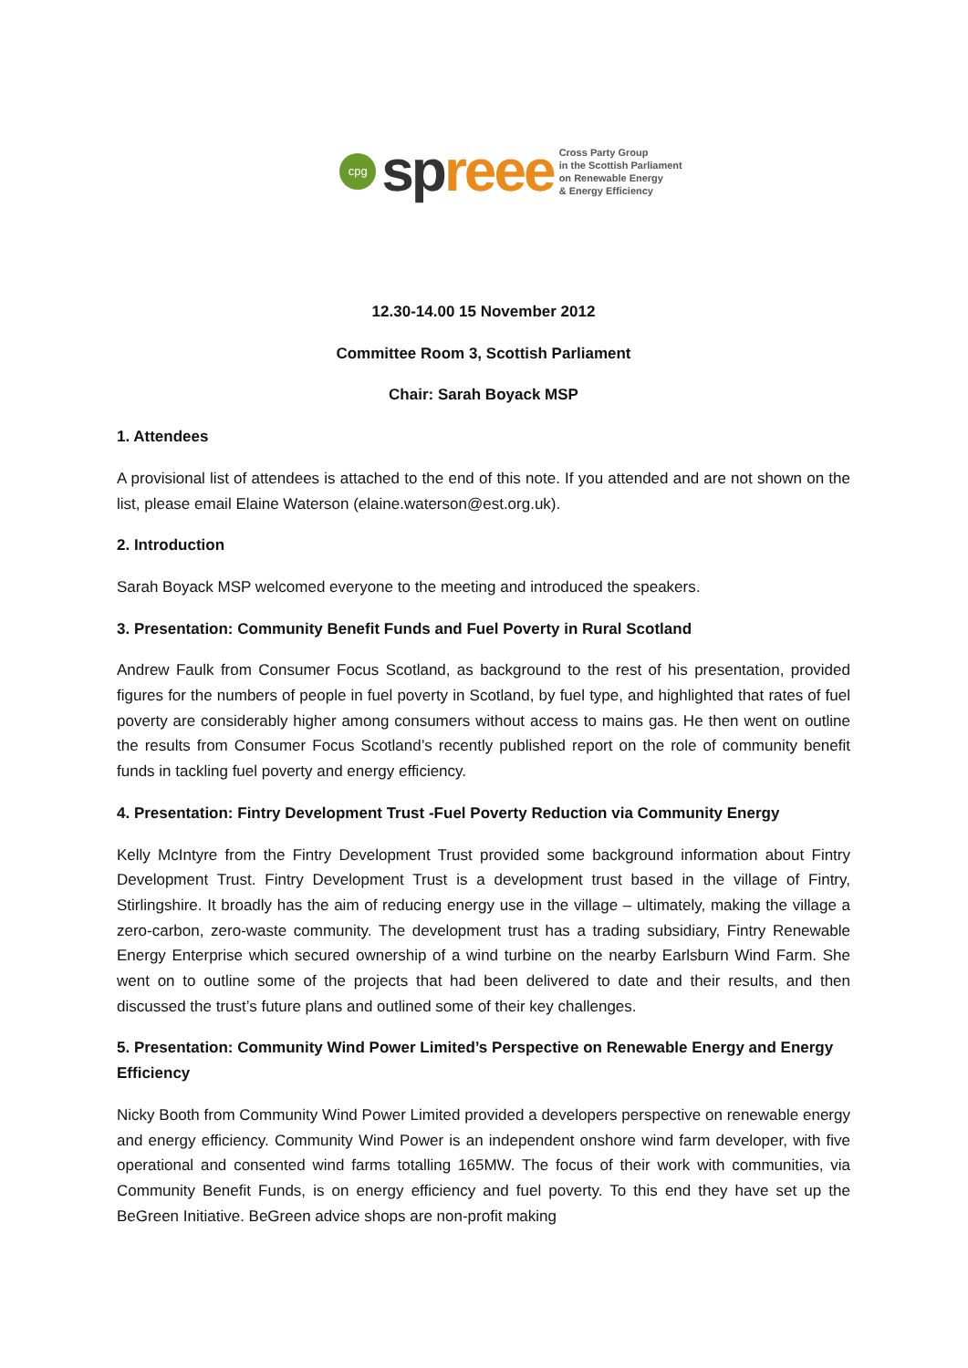cpg
sp reee
Cross Party Group
in the Scottish Parliament
on Renewable Energy
& Energy Efficiency
12.30-14.00 15 November 2012
Committee Room 3, Scottish Parliament
Chair: Sarah Boyack MSP
1. Attendees
A provisional list of attendees is attached to the end of this note. If you attended and are not shown on the list, please email Elaine Waterson (elaine.waterson@est.org.uk).
2. Introduction
Sarah Boyack MSP welcomed everyone to the meeting and introduced the speakers.
3. Presentation: Community Benefit Funds and Fuel Poverty in Rural Scotland
Andrew Faulk from Consumer Focus Scotland, as background to the rest of his presentation, provided figures for the numbers of people in fuel poverty in Scotland, by fuel type, and highlighted that rates of fuel poverty are considerably higher among consumers without access to mains gas. He then went on outline the results from Consumer Focus Scotland’s recently published report on the role of community benefit funds in tackling fuel poverty and energy efficiency.
4. Presentation: Fintry Development Trust -Fuel Poverty Reduction via Community Energy
Kelly McIntyre from the Fintry Development Trust provided some background information about Fintry Development Trust. Fintry Development Trust is a development trust based in the village of Fintry, Stirlingshire. It broadly has the aim of reducing energy use in the village – ultimately, making the village a zero-carbon, zero-waste community. The development trust has a trading subsidiary, Fintry Renewable Energy Enterprise which secured ownership of a wind turbine on the nearby Earlsburn Wind Farm. She went on to outline some of the projects that had been delivered to date and their results, and then discussed the trust’s future plans and outlined some of their key challenges.
5. Presentation: Community Wind Power Limited’s Perspective on Renewable Energy and Energy Efficiency
Nicky Booth from Community Wind Power Limited provided a developers perspective on renewable energy and energy efficiency. Community Wind Power is an independent onshore wind farm developer, with five operational and consented wind farms totalling 165MW. The focus of their work with communities, via Community Benefit Funds, is on energy efficiency and fuel poverty. To this end they have set up the BeGreen Initiative. BeGreen advice shops are non-profit making